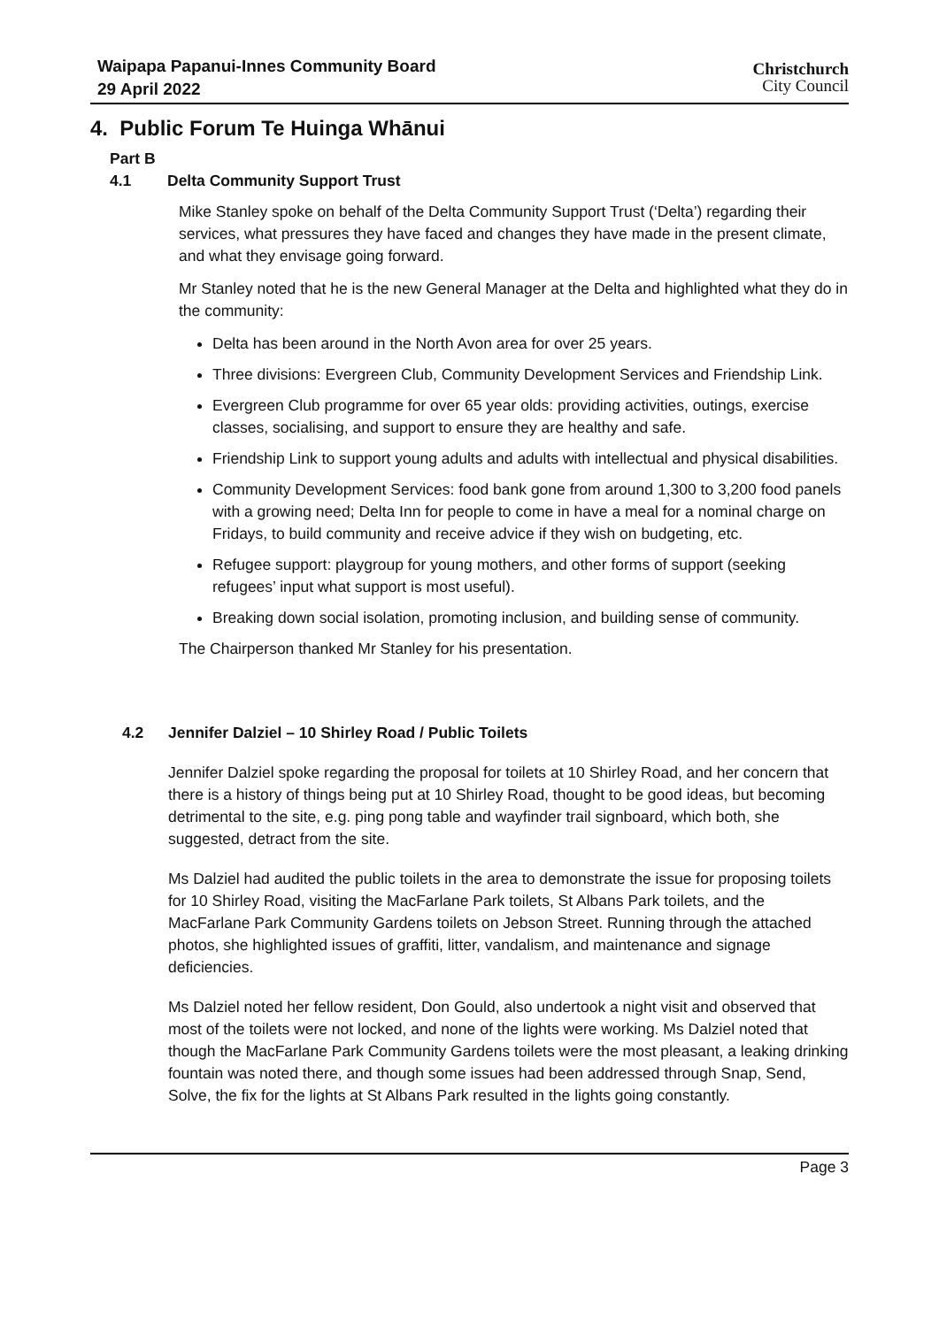Waipapa Papanui-Innes Community Board
29 April 2022
Christchurch
City Council
4. Public Forum Te Huinga Whānui
Part B
4.1 Delta Community Support Trust
Mike Stanley spoke on behalf of the Delta Community Support Trust (‘Delta’) regarding their services, what pressures they have faced and changes they have made in the present climate, and what they envisage going forward.
Mr Stanley noted that he is the new General Manager at the Delta and highlighted what they do in the community:
Delta has been around in the North Avon area for over 25 years.
Three divisions: Evergreen Club, Community Development Services and Friendship Link.
Evergreen Club programme for over 65 year olds: providing activities, outings, exercise classes, socialising, and support to ensure they are healthy and safe.
Friendship Link to support young adults and adults with intellectual and physical disabilities.
Community Development Services: food bank gone from around 1,300 to 3,200 food panels with a growing need; Delta Inn for people to come in have a meal for a nominal charge on Fridays, to build community and receive advice if they wish on budgeting, etc.
Refugee support: playgroup for young mothers, and other forms of support (seeking refugees’ input what support is most useful).
Breaking down social isolation, promoting inclusion, and building sense of community.
The Chairperson thanked Mr Stanley for his presentation.
4.2 Jennifer Dalziel – 10 Shirley Road / Public Toilets
Jennifer Dalziel spoke regarding the proposal for toilets at 10 Shirley Road, and her concern that there is a history of things being put at 10 Shirley Road, thought to be good ideas, but becoming detrimental to the site, e.g. ping pong table and wayfinder trail signboard, which both, she suggested, detract from the site.
Ms Dalziel had audited the public toilets in the area to demonstrate the issue for proposing toilets for 10 Shirley Road, visiting the MacFarlane Park toilets, St Albans Park toilets, and the MacFarlane Park Community Gardens toilets on Jebson Street. Running through the attached photos, she highlighted issues of graffiti, litter, vandalism, and maintenance and signage deficiencies.
Ms Dalziel noted her fellow resident, Don Gould, also undertook a night visit and observed that most of the toilets were not locked, and none of the lights were working. Ms Dalziel noted that though the MacFarlane Park Community Gardens toilets were the most pleasant, a leaking drinking fountain was noted there, and though some issues had been addressed through Snap, Send, Solve, the fix for the lights at St Albans Park resulted in the lights going constantly.
Page 3